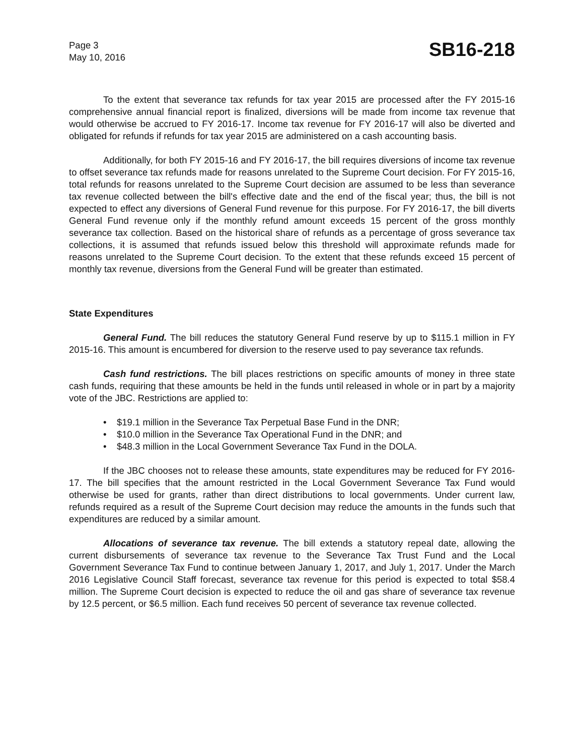Page 3
May 10, 2016
SB16-218
To the extent that severance tax refunds for tax year 2015 are processed after the FY 2015-16 comprehensive annual financial report is finalized, diversions will be made from income tax revenue that would otherwise be accrued to FY 2016-17. Income tax revenue for FY 2016-17 will also be diverted and obligated for refunds if refunds for tax year 2015 are administered on a cash accounting basis.
Additionally, for both FY 2015-16 and FY 2016-17, the bill requires diversions of income tax revenue to offset severance tax refunds made for reasons unrelated to the Supreme Court decision. For FY 2015-16, total refunds for reasons unrelated to the Supreme Court decision are assumed to be less than severance tax revenue collected between the bill's effective date and the end of the fiscal year; thus, the bill is not expected to effect any diversions of General Fund revenue for this purpose. For FY 2016-17, the bill diverts General Fund revenue only if the monthly refund amount exceeds 15 percent of the gross monthly severance tax collection. Based on the historical share of refunds as a percentage of gross severance tax collections, it is assumed that refunds issued below this threshold will approximate refunds made for reasons unrelated to the Supreme Court decision. To the extent that these refunds exceed 15 percent of monthly tax revenue, diversions from the General Fund will be greater than estimated.
State Expenditures
General Fund. The bill reduces the statutory General Fund reserve by up to $115.1 million in FY 2015-16. This amount is encumbered for diversion to the reserve used to pay severance tax refunds.
Cash fund restrictions. The bill places restrictions on specific amounts of money in three state cash funds, requiring that these amounts be held in the funds until released in whole or in part by a majority vote of the JBC. Restrictions are applied to:
• $19.1 million in the Severance Tax Perpetual Base Fund in the DNR;
• $10.0 million in the Severance Tax Operational Fund in the DNR; and
• $48.3 million in the Local Government Severance Tax Fund in the DOLA.
If the JBC chooses not to release these amounts, state expenditures may be reduced for FY 2016-17. The bill specifies that the amount restricted in the Local Government Severance Tax Fund would otherwise be used for grants, rather than direct distributions to local governments. Under current law, refunds required as a result of the Supreme Court decision may reduce the amounts in the funds such that expenditures are reduced by a similar amount.
Allocations of severance tax revenue. The bill extends a statutory repeal date, allowing the current disbursements of severance tax revenue to the Severance Tax Trust Fund and the Local Government Severance Tax Fund to continue between January 1, 2017, and July 1, 2017. Under the March 2016 Legislative Council Staff forecast, severance tax revenue for this period is expected to total $58.4 million. The Supreme Court decision is expected to reduce the oil and gas share of severance tax revenue by 12.5 percent, or $6.5 million. Each fund receives 50 percent of severance tax revenue collected.